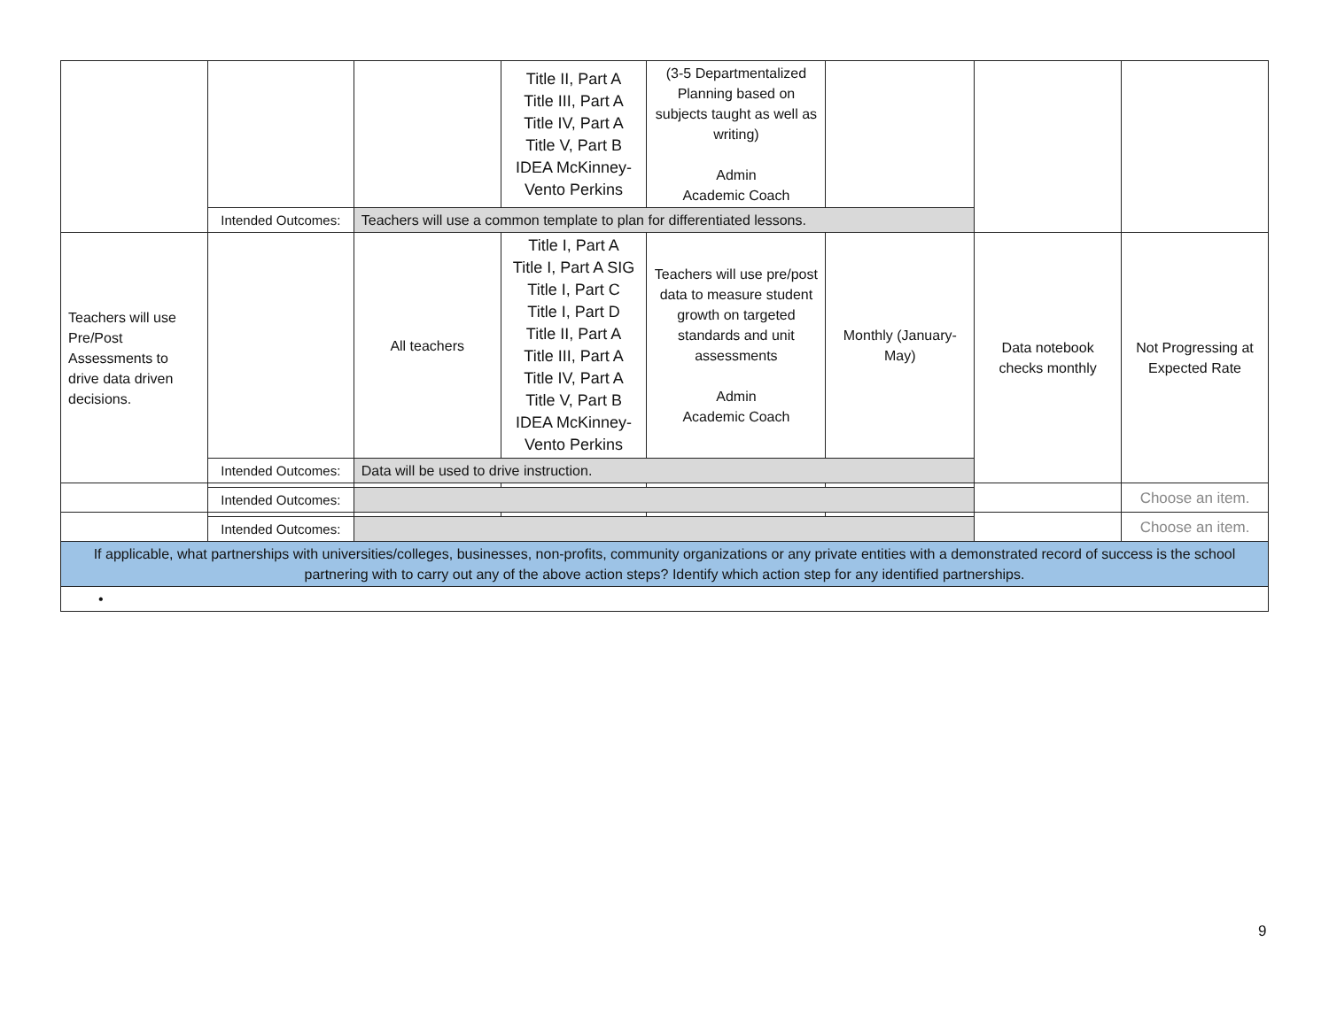| | | | Title II, Part A Title III, Part A Title IV, Part A Title V, Part B IDEA McKinney-Vento Perkins | (3-5 Departmentalized Planning based on subjects taught as well as writing) Admin Academic Coach | | | |
| | Intended Outcomes: | Teachers will use a common template to plan for differentiated lessons. | | | | | |
| Teachers will use Pre/Post Assessments to drive data driven decisions. | | All teachers | Title I, Part A Title I, Part A SIG Title I, Part C Title I, Part D Title II, Part A Title III, Part A Title IV, Part A Title V, Part B IDEA McKinney-Vento Perkins | Teachers will use pre/post data to measure student growth on targeted standards and unit assessments Admin Academic Coach | Monthly (January-May) | Data notebook checks monthly | Not Progressing at Expected Rate |
| | Intended Outcomes: | Data will be used to drive instruction. | | | | | |
| | | | | | | | Choose an item. |
| | Intended Outcomes: | | | | | | |
| | | | | | | | Choose an item. |
| | Intended Outcomes: | | | | | | |
| If applicable, what partnerships with universities/colleges, businesses, non-profits, community organizations or any private entities with a demonstrated record of success is the school partnering with to carry out any of the above action steps? Identify which action step for any identified partnerships. | | | | | | | |
| • | | | | | | | |
9